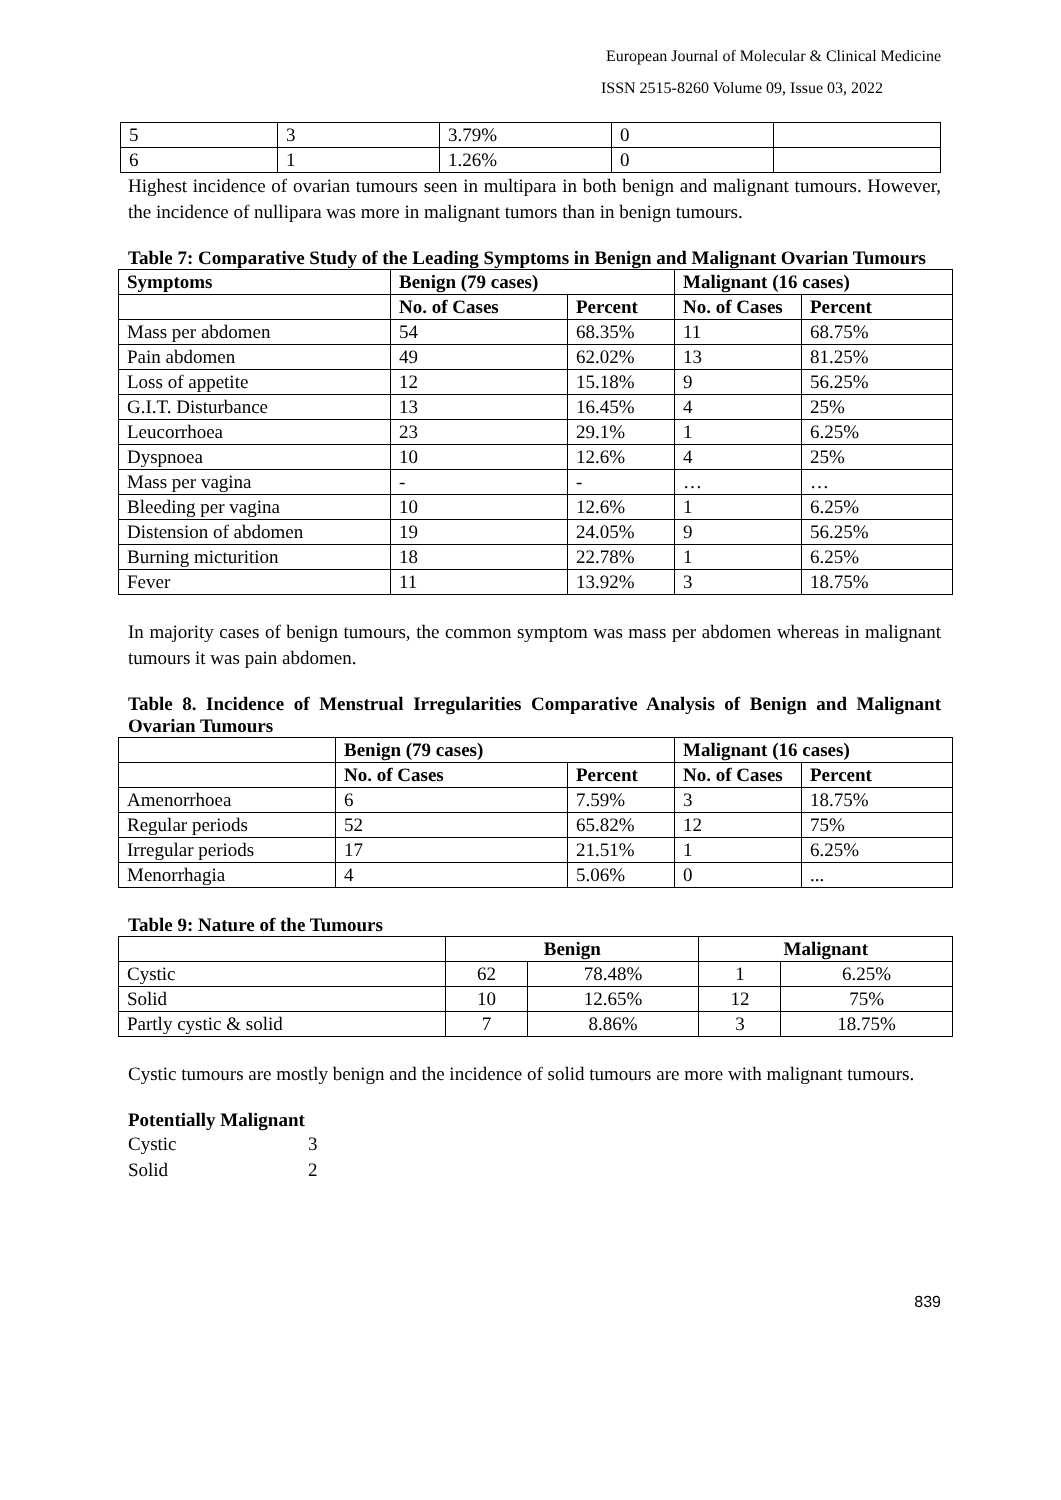European Journal of Molecular & Clinical Medicine
ISSN 2515-8260 Volume 09, Issue 03, 2022
| 5 | 3 | 3.79% | 0 | |
| 6 | 1 | 1.26% | 0 | |
Highest incidence of ovarian tumours seen in multipara in both benign and malignant tumours. However, the incidence of nullipara was more in malignant tumors than in benign tumours.
Table 7: Comparative Study of the Leading Symptoms in Benign and Malignant Ovarian Tumours
| Symptoms | Benign (79 cases) | | Malignant (16 cases) | |
| --- | --- | --- | --- | --- |
| | No. of Cases | Percent | No. of Cases | Percent |
| Mass per abdomen | 54 | 68.35% | 11 | 68.75% |
| Pain abdomen | 49 | 62.02% | 13 | 81.25% |
| Loss of appetite | 12 | 15.18% | 9 | 56.25% |
| G.I.T. Disturbance | 13 | 16.45% | 4 | 25% |
| Leucorrhoea | 23 | 29.1% | 1 | 6.25% |
| Dyspnoea | 10 | 12.6% | 4 | 25% |
| Mass per vagina | - | - | … | … |
| Bleeding per vagina | 10 | 12.6% | 1 | 6.25% |
| Distension of abdomen | 19 | 24.05% | 9 | 56.25% |
| Burning micturition | 18 | 22.78% | 1 | 6.25% |
| Fever | 11 | 13.92% | 3 | 18.75% |
In majority cases of benign tumours, the common symptom was mass per abdomen whereas in malignant tumours it was pain abdomen.
Table 8. Incidence of Menstrual Irregularities Comparative Analysis of Benign and Malignant Ovarian Tumours
| | Benign (79 cases) | | Malignant (16 cases) | |
| --- | --- | --- | --- | --- |
| | No. of Cases | Percent | No. of Cases | Percent |
| Amenorrhoea | 6 | 7.59% | 3 | 18.75% |
| Regular periods | 52 | 65.82% | 12 | 75% |
| Irregular periods | 17 | 21.51% | 1 | 6.25% |
| Menorrhagia | 4 | 5.06% | 0 | ... |
Table 9: Nature of the Tumours
| | Benign | | Malignant | |
| Cystic | 62 | 78.48% | 1 | 6.25% |
| Solid | 10 | 12.65% | 12 | 75% |
| Partly cystic & solid | 7 | 8.86% | 3 | 18.75% |
Cystic tumours are mostly benign and the incidence of solid tumours are more with malignant tumours.
Potentially Malignant
Cystic 3
Solid 2
839